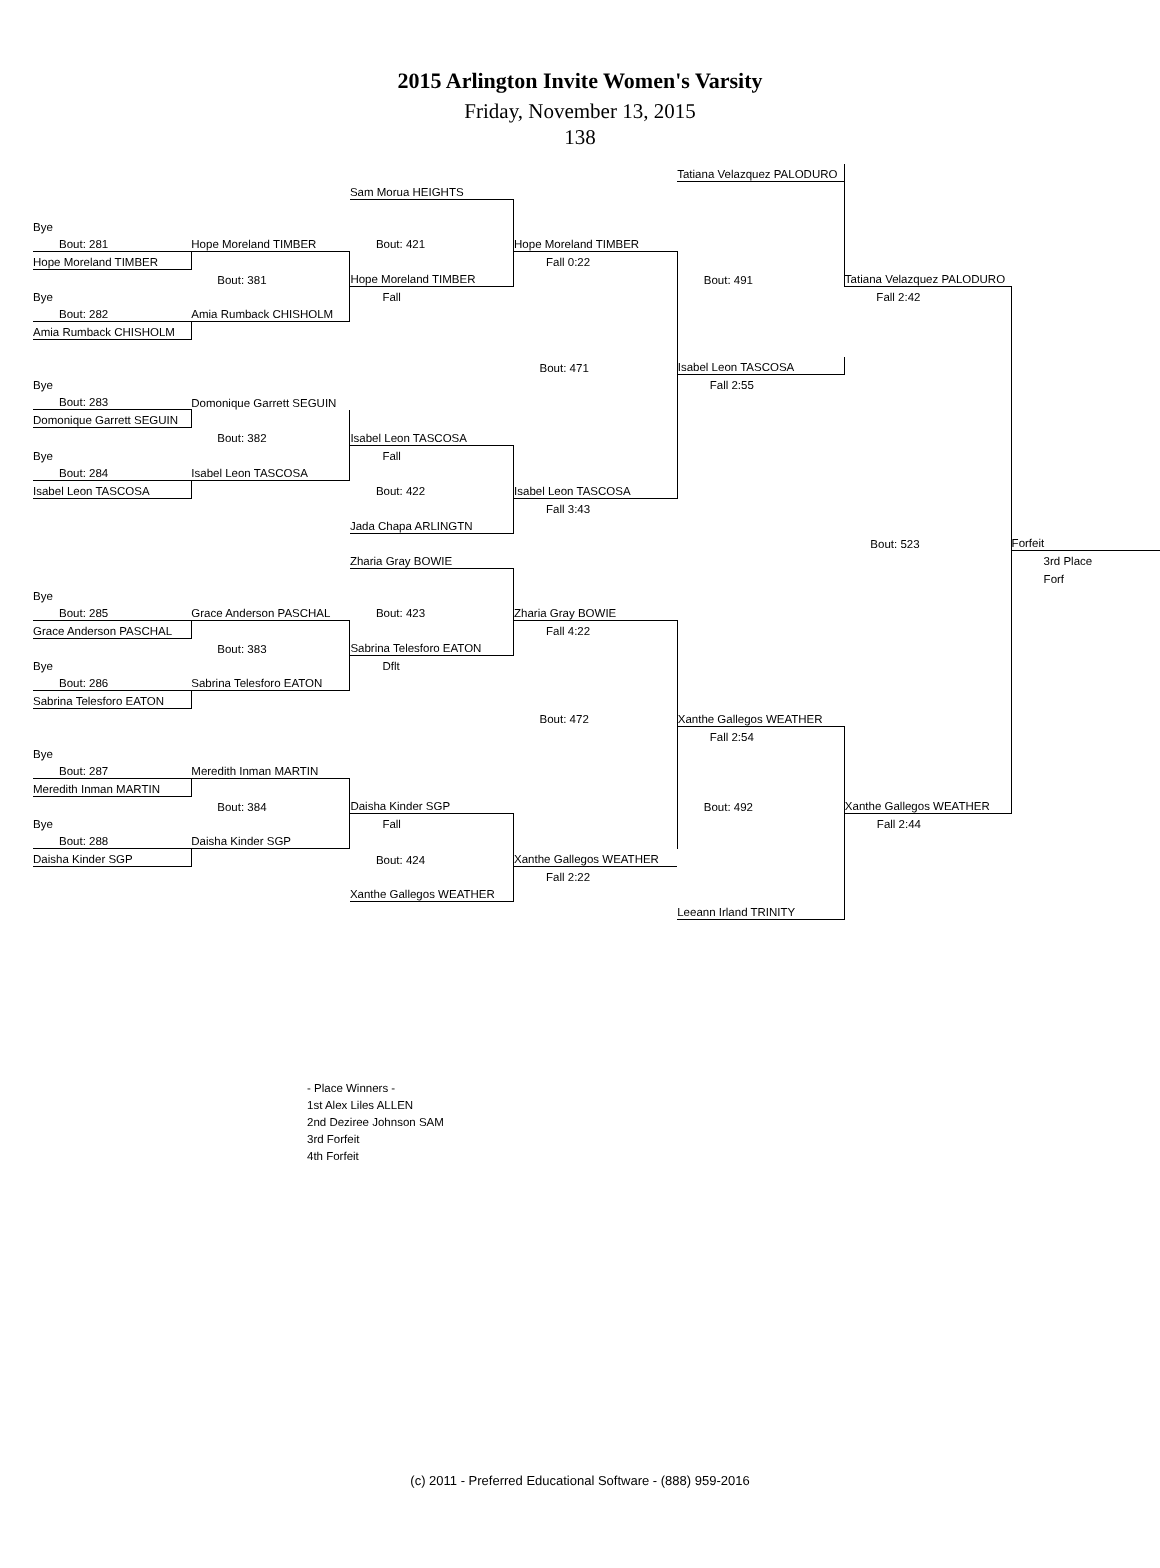2015 Arlington Invite Women's Varsity
Friday, November 13, 2015
138
| | | | | Tatiana Velazquez PALODURO | | |
| | | Sam Morua HEIGHTS | | | | |
| Bye | | | | | | |
| Bout: 281 | Hope Moreland TIMBER | Bout: 421 | Hope Moreland TIMBER | | | |
| Hope Moreland TIMBER | | | Fall 0:22 | | | |
| | Bout: 381 | Hope Moreland TIMBER | | Bout: 491 | Tatiana Velazquez PALODURO | |
| Bye | | Fall | | | Fall 2:42 | |
| Bout: 282 | Amia Rumback CHISHOLM | | | | | |
| Amia Rumback CHISHOLM | | | | | | |
| | | | Bout: 471 | Isabel Leon TASCOSA | | |
| Bye | | | | Fall 2:55 | | |
| Bout: 283 | Domonique Garrett SEGUIN | | | | | |
| Domonique Garrett SEGUIN | | | | | | |
| | Bout: 382 | Isabel Leon TASCOSA | | | | |
| Bye | | Fall | | | | |
| Bout: 284 | Isabel Leon TASCOSA | | | | | |
| Isabel Leon TASCOSA | | Bout: 422 | Isabel Leon TASCOSA | | | |
| | | | Fall 3:43 | | | |
| | | Jada Chapa ARLINGTN | | | | |
| | | | | | Bout: 523 | Forfeit |
| | | Zharia Gray BOWIE | | | | 3rd Place |
| | | | | | | Forf |
| Bye | | | | | | |
| Bout: 285 | Grace Anderson PASCHAL | Bout: 423 | Zharia Gray BOWIE | | | |
| Grace Anderson PASCHAL | | | Fall 4:22 | | | |
| | Bout: 383 | Sabrina Telesforo EATON | | | | |
| Bye | | Dflt | | | | |
| Bout: 286 | Sabrina Telesforo EATON | | | | | |
| Sabrina Telesforo EATON | | | | | | |
| | | | Bout: 472 | Xanthe Gallegos WEATHER | | |
| | | | | Fall 2:54 | | |
| Bye | | | | | | |
| Bout: 287 | Meredith Inman MARTIN | | | | | |
| Meredith Inman MARTIN | | | | | | |
| | Bout: 384 | Daisha Kinder SGP | | Bout: 492 | Xanthe Gallegos WEATHER | |
| Bye | | Fall | | | Fall 2:44 | |
| Bout: 288 | Daisha Kinder SGP | | | | | |
| Daisha Kinder SGP | | Bout: 424 | Xanthe Gallegos WEATHER | | | |
| | | | Fall 2:22 | | | |
| | | Xanthe Gallegos WEATHER | | | | |
| | | | | Leeann Irland TRINITY | | |
- Place Winners -
1st Alex Liles ALLEN
2nd Deziree Johnson SAM
3rd Forfeit
4th Forfeit
(c) 2011 - Preferred Educational Software - (888) 959-2016